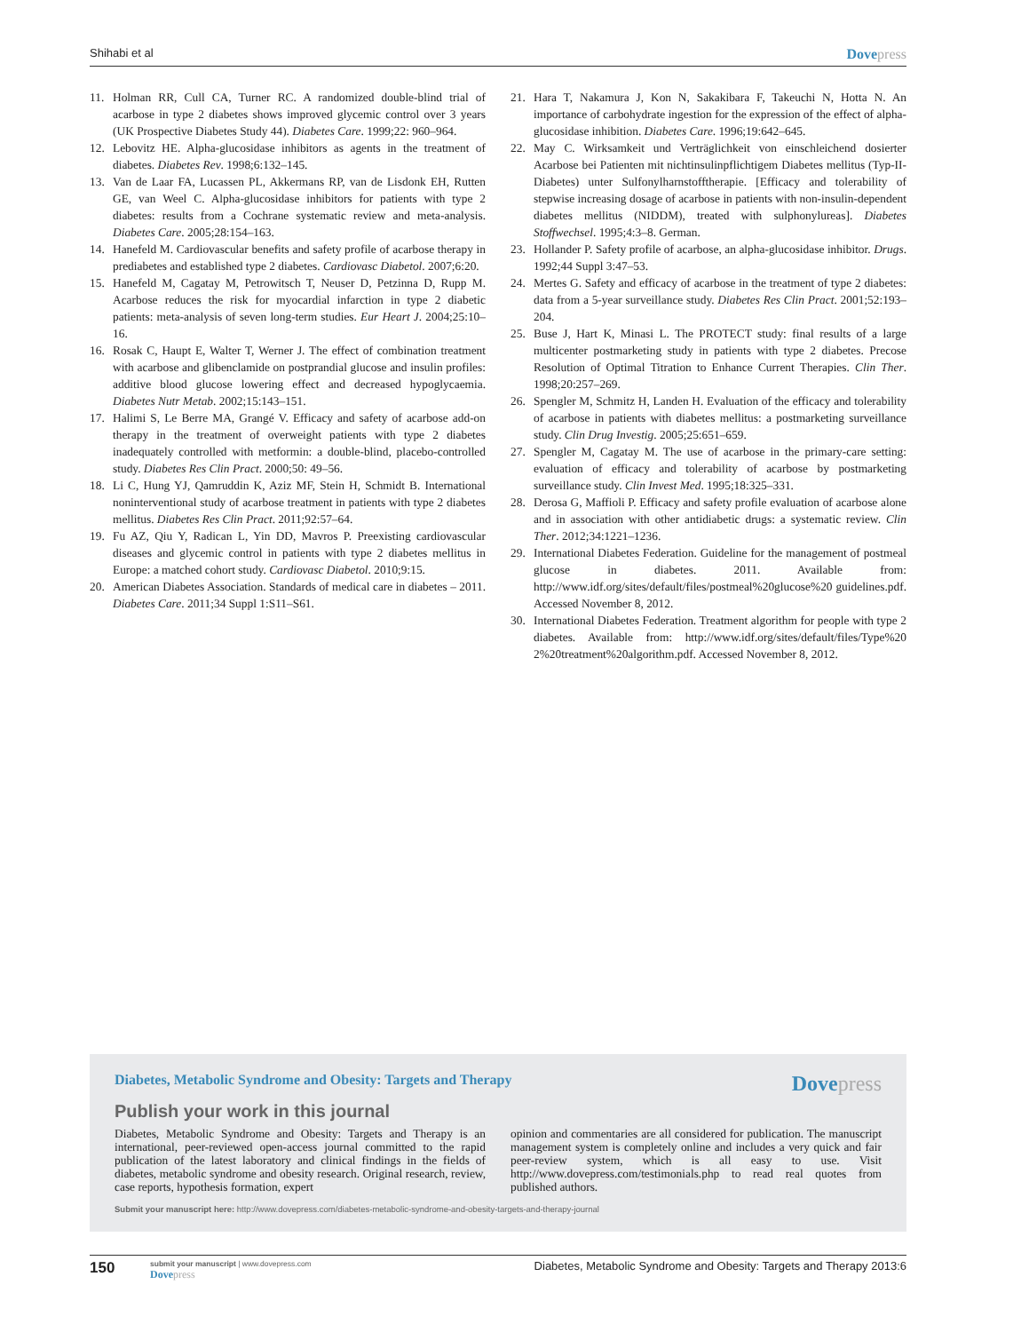Shihabi et al Dovepress
11. Holman RR, Cull CA, Turner RC. A randomized double-blind trial of acarbose in type 2 diabetes shows improved glycemic control over 3 years (UK Prospective Diabetes Study 44). Diabetes Care. 1999;22: 960–964.
12. Lebovitz HE. Alpha-glucosidase inhibitors as agents in the treatment of diabetes. Diabetes Rev. 1998;6:132–145.
13. Van de Laar FA, Lucassen PL, Akkermans RP, van de Lisdonk EH, Rutten GE, van Weel C. Alpha-glucosidase inhibitors for patients with type 2 diabetes: results from a Cochrane systematic review and meta-analysis. Diabetes Care. 2005;28:154–163.
14. Hanefeld M. Cardiovascular benefits and safety profile of acarbose therapy in prediabetes and established type 2 diabetes. Cardiovasc Diabetol. 2007;6:20.
15. Hanefeld M, Cagatay M, Petrowitsch T, Neuser D, Petzinna D, Rupp M. Acarbose reduces the risk for myocardial infarction in type 2 diabetic patients: meta-analysis of seven long-term studies. Eur Heart J. 2004;25:10–16.
16. Rosak C, Haupt E, Walter T, Werner J. The effect of combination treatment with acarbose and glibenclamide on postprandial glucose and insulin profiles: additive blood glucose lowering effect and decreased hypoglycaemia. Diabetes Nutr Metab. 2002;15:143–151.
17. Halimi S, Le Berre MA, Grangé V. Efficacy and safety of acarbose add-on therapy in the treatment of overweight patients with type 2 diabetes inadequately controlled with metformin: a double-blind, placebo-controlled study. Diabetes Res Clin Pract. 2000;50: 49–56.
18. Li C, Hung YJ, Qamruddin K, Aziz MF, Stein H, Schmidt B. International noninterventional study of acarbose treatment in patients with type 2 diabetes mellitus. Diabetes Res Clin Pract. 2011;92:57–64.
19. Fu AZ, Qiu Y, Radican L, Yin DD, Mavros P. Preexisting cardiovascular diseases and glycemic control in patients with type 2 diabetes mellitus in Europe: a matched cohort study. Cardiovasc Diabetol. 2010;9:15.
20. American Diabetes Association. Standards of medical care in diabetes – 2011. Diabetes Care. 2011;34 Suppl 1:S11–S61.
21. Hara T, Nakamura J, Kon N, Sakakibara F, Takeuchi N, Hotta N. An importance of carbohydrate ingestion for the expression of the effect of alpha-glucosidase inhibition. Diabetes Care. 1996;19:642–645.
22. May C. Wirksamkeit und Verträglichkeit von einschleichend dosierter Acarbose bei Patienten mit nichtinsulinpflichtigem Diabetes mellitus (Typ-II-Diabetes) unter Sulfonylharnstofftherapie. [Efficacy and tolerability of stepwise increasing dosage of acarbose in patients with non-insulin-dependent diabetes mellitus (NIDDM), treated with sulphonylureas]. Diabetes Stoffwechsel. 1995;4:3–8. German.
23. Hollander P. Safety profile of acarbose, an alpha-glucosidase inhibitor. Drugs. 1992;44 Suppl 3:47–53.
24. Mertes G. Safety and efficacy of acarbose in the treatment of type 2 diabetes: data from a 5-year surveillance study. Diabetes Res Clin Pract. 2001;52:193–204.
25. Buse J, Hart K, Minasi L. The PROTECT study: final results of a large multicenter postmarketing study in patients with type 2 diabetes. Precose Resolution of Optimal Titration to Enhance Current Therapies. Clin Ther. 1998;20:257–269.
26. Spengler M, Schmitz H, Landen H. Evaluation of the efficacy and tolerability of acarbose in patients with diabetes mellitus: a postmarketing surveillance study. Clin Drug Investig. 2005;25:651–659.
27. Spengler M, Cagatay M. The use of acarbose in the primary-care setting: evaluation of efficacy and tolerability of acarbose by postmarketing surveillance study. Clin Invest Med. 1995;18:325–331.
28. Derosa G, Maffioli P. Efficacy and safety profile evaluation of acarbose alone and in association with other antidiabetic drugs: a systematic review. Clin Ther. 2012;34:1221–1236.
29. International Diabetes Federation. Guideline for the management of postmeal glucose in diabetes. 2011. Available from: http://www.idf.org/sites/default/files/postmeal%20glucose%20 guidelines.pdf. Accessed November 8, 2012.
30. International Diabetes Federation. Treatment algorithm for people with type 2 diabetes. Available from: http://www.idf.org/sites/default/files/Type%20 2%20treatment%20algorithm.pdf. Accessed November 8, 2012.
Diabetes, Metabolic Syndrome and Obesity: Targets and Therapy Dovepress
Publish your work in this journal
Diabetes, Metabolic Syndrome and Obesity: Targets and Therapy is an international, peer-reviewed open-access journal committed to the rapid publication of the latest laboratory and clinical findings in the fields of diabetes, metabolic syndrome and obesity research. Original research, review, case reports, hypothesis formation, expert
opinion and commentaries are all considered for publication. The manuscript management system is completely online and includes a very quick and fair peer-review system, which is all easy to use. Visit http://www.dovepress.com/testimonials.php to read real quotes from published authors.
Submit your manuscript here: http://www.dovepress.com/diabetes-metabolic-syndrome-and-obesity-targets-and-therapy-journal
150
submit your manuscript | www.dovepress.com
Dovepress
Diabetes, Metabolic Syndrome and Obesity: Targets and Therapy 2013:6